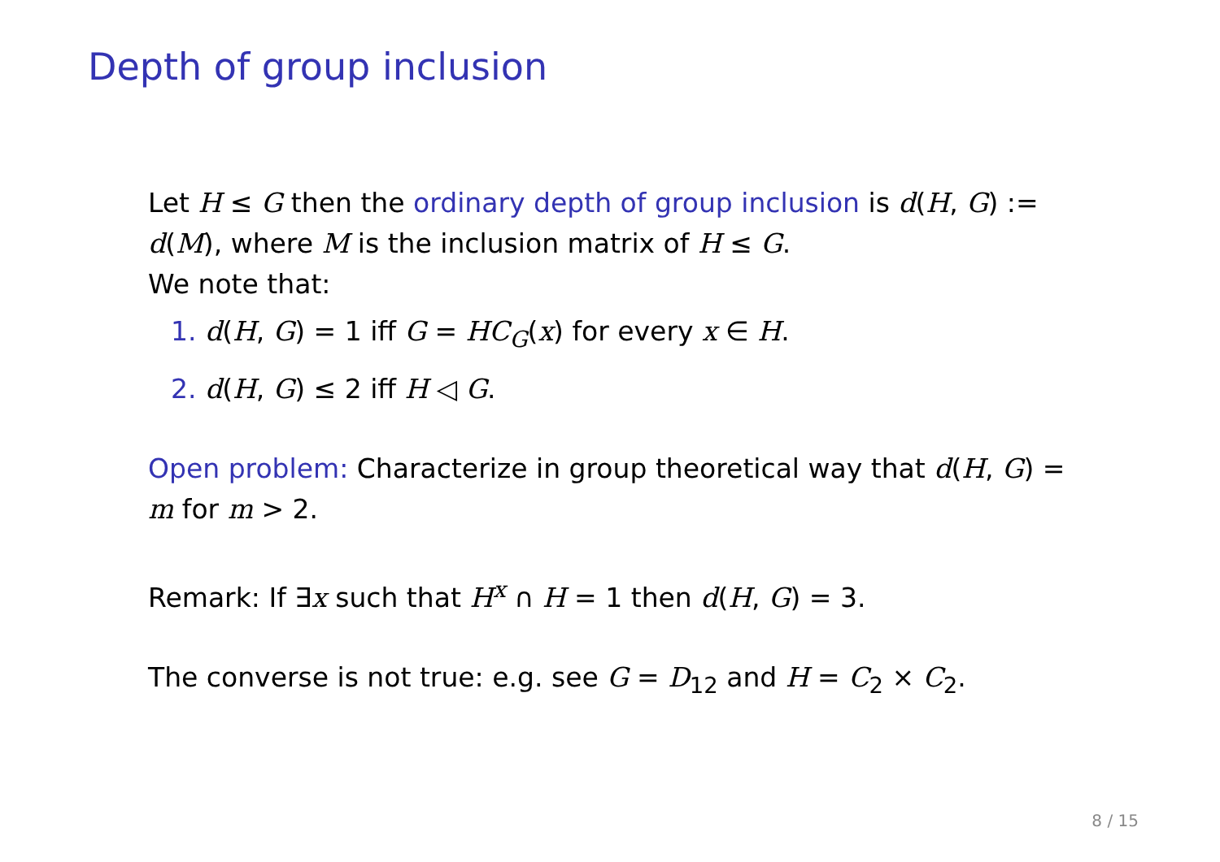Depth of group inclusion
Let H ≤ G then the ordinary depth of group inclusion is d(H, G) := d(M), where M is the inclusion matrix of H ≤ G.
We note that:
1. d(H, G) = 1 iff G = HC<sub>G</sub>(x) for every x ∈ H.
2. d(H, G) ≤ 2 iff H ◁ G.
Open problem: Characterize in group theoretical way that d(H, G) = m for m > 2.
Remark: If ∃x such that H<sup>x</sup> ∩ H = 1 then d(H, G) = 3.
The converse is not true: e.g. see G = D<sub>12</sub> and H = C<sub>2</sub> × C<sub>2</sub>.
8 / 15